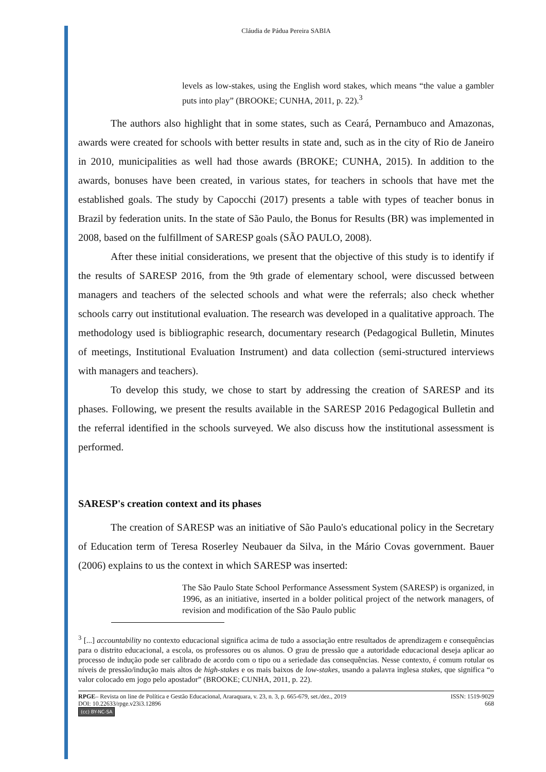Cláudia de Pádua Pereira SABIA
levels as low-stakes, using the English word stakes, which means “the value a gambler puts into play” (BROOKE; CUNHA, 2011, p. 22).<sup>3</sup>
The authors also highlight that in some states, such as Ceará, Pernambuco and Amazonas, awards were created for schools with better results in state and, such as in the city of Rio de Janeiro in 2010, municipalities as well had those awards (BROKE; CUNHA, 2015). In addition to the awards, bonuses have been created, in various states, for teachers in schools that have met the established goals. The study by Capocchi (2017) presents a table with types of teacher bonus in Brazil by federation units. In the state of São Paulo, the Bonus for Results (BR) was implemented in 2008, based on the fulfillment of SARESP goals (SÃO PAULO, 2008).
After these initial considerations, we present that the objective of this study is to identify if the results of SARESP 2016, from the 9th grade of elementary school, were discussed between managers and teachers of the selected schools and what were the referrals; also check whether schools carry out institutional evaluation. The research was developed in a qualitative approach. The methodology used is bibliographic research, documentary research (Pedagogical Bulletin, Minutes of meetings, Institutional Evaluation Instrument) and data collection (semi-structured interviews with managers and teachers).
To develop this study, we chose to start by addressing the creation of SARESP and its phases. Following, we present the results available in the SARESP 2016 Pedagogical Bulletin and the referral identified in the schools surveyed. We also discuss how the institutional assessment is performed.
SARESP's creation context and its phases
The creation of SARESP was an initiative of São Paulo's educational policy in the Secretary of Education term of Teresa Roserley Neubauer da Silva, in the Mário Covas government. Bauer (2006) explains to us the context in which SARESP was inserted:
The São Paulo State School Performance Assessment System (SARESP) is organized, in 1996, as an initiative, inserted in a bolder political project of the network managers, of revision and modification of the São Paulo public
<sup>3</sup> [...] accountability no contexto educacional significa acima de tudo a associação entre resultados de aprendizagem e consequências para o distrito educacional, a escola, os professores ou os alunos. O grau de pressão que a autoridade educacional deseja aplicar ao processo de indução pode ser calibrado de acordo com o tipo ou a seriedade das consequências. Nesse contexto, é comum rotular os níveis de pressão/indução mais altos de high-stakes e os mais baixos de low-stakes, usando a palavra inglesa stakes, que significa “o valor colocado em jogo pelo apostador” (BROOKE; CUNHA, 2011, p. 22).
RPGE– Revista on line de Política e Gestão Educacional, Araraquara, v. 23, n. 3, p. 665-679, set./dez., 2019
DOI: 10.22633/rpge.v23i3.12896
(cc) BY-NC-SA
ISSN: 1519-9029
668